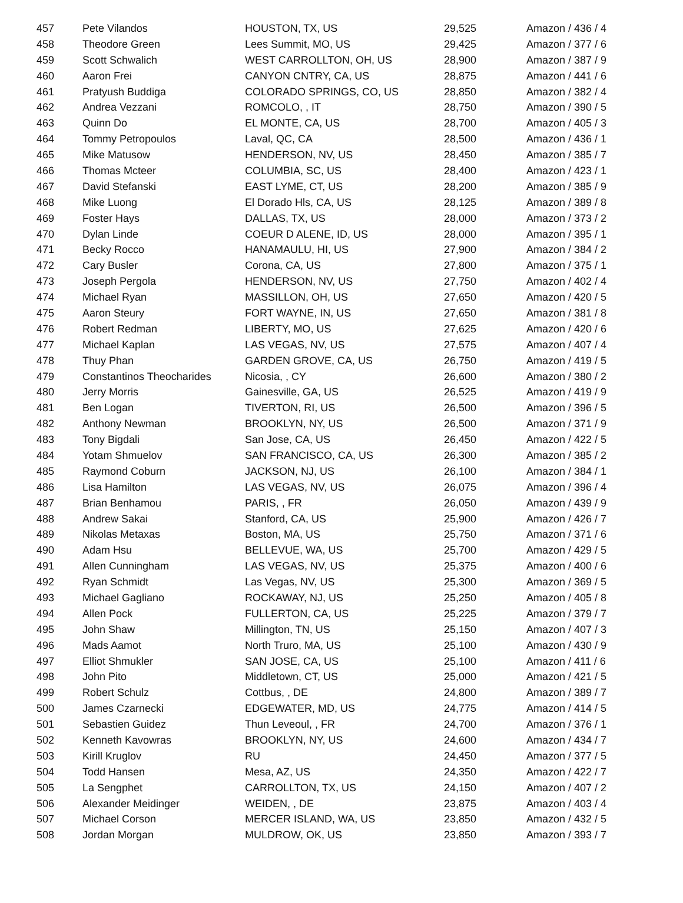| 457 | Pete Vilandos | HOUSTON, TX, US | 29,525 | Amazon / 436 / 4 |
| 458 | Theodore Green | Lees Summit, MO, US | 29,425 | Amazon / 377 / 6 |
| 459 | Scott Schwalich | WEST CARROLLTON, OH, US | 28,900 | Amazon / 387 / 9 |
| 460 | Aaron Frei | CANYON CNTRY, CA, US | 28,875 | Amazon / 441 / 6 |
| 461 | Pratyush Buddiga | COLORADO SPRINGS, CO, US | 28,850 | Amazon / 382 / 4 |
| 462 | Andrea Vezzani | ROMCOLO, , IT | 28,750 | Amazon / 390 / 5 |
| 463 | Quinn Do | EL MONTE, CA, US | 28,700 | Amazon / 405 / 3 |
| 464 | Tommy Petropoulos | Laval, QC, CA | 28,500 | Amazon / 436 / 1 |
| 465 | Mike Matusow | HENDERSON, NV, US | 28,450 | Amazon / 385 / 7 |
| 466 | Thomas Mcteer | COLUMBIA, SC, US | 28,400 | Amazon / 423 / 1 |
| 467 | David Stefanski | EAST LYME, CT, US | 28,200 | Amazon / 385 / 9 |
| 468 | Mike Luong | El Dorado Hls, CA, US | 28,125 | Amazon / 389 / 8 |
| 469 | Foster Hays | DALLAS, TX, US | 28,000 | Amazon / 373 / 2 |
| 470 | Dylan Linde | COEUR D ALENE, ID, US | 28,000 | Amazon / 395 / 1 |
| 471 | Becky Rocco | HANAMAULU, HI, US | 27,900 | Amazon / 384 / 2 |
| 472 | Cary Busler | Corona, CA, US | 27,800 | Amazon / 375 / 1 |
| 473 | Joseph Pergola | HENDERSON, NV, US | 27,750 | Amazon / 402 / 4 |
| 474 | Michael Ryan | MASSILLON, OH, US | 27,650 | Amazon / 420 / 5 |
| 475 | Aaron Steury | FORT WAYNE, IN, US | 27,650 | Amazon / 381 / 8 |
| 476 | Robert Redman | LIBERTY, MO, US | 27,625 | Amazon / 420 / 6 |
| 477 | Michael Kaplan | LAS VEGAS, NV, US | 27,575 | Amazon / 407 / 4 |
| 478 | Thuy Phan | GARDEN GROVE, CA, US | 26,750 | Amazon / 419 / 5 |
| 479 | Constantinos Theocharides | Nicosia, , CY | 26,600 | Amazon / 380 / 2 |
| 480 | Jerry Morris | Gainesville, GA, US | 26,525 | Amazon / 419 / 9 |
| 481 | Ben Logan | TIVERTON, RI, US | 26,500 | Amazon / 396 / 5 |
| 482 | Anthony Newman | BROOKLYN, NY, US | 26,500 | Amazon / 371 / 9 |
| 483 | Tony Bigdali | San Jose, CA, US | 26,450 | Amazon / 422 / 5 |
| 484 | Yotam Shmuelov | SAN FRANCISCO, CA, US | 26,300 | Amazon / 385 / 2 |
| 485 | Raymond Coburn | JACKSON, NJ, US | 26,100 | Amazon / 384 / 1 |
| 486 | Lisa Hamilton | LAS VEGAS, NV, US | 26,075 | Amazon / 396 / 4 |
| 487 | Brian Benhamou | PARIS, , FR | 26,050 | Amazon / 439 / 9 |
| 488 | Andrew Sakai | Stanford, CA, US | 25,900 | Amazon / 426 / 7 |
| 489 | Nikolas Metaxas | Boston, MA, US | 25,750 | Amazon / 371 / 6 |
| 490 | Adam Hsu | BELLEVUE, WA, US | 25,700 | Amazon / 429 / 5 |
| 491 | Allen Cunningham | LAS VEGAS, NV, US | 25,375 | Amazon / 400 / 6 |
| 492 | Ryan Schmidt | Las Vegas, NV, US | 25,300 | Amazon / 369 / 5 |
| 493 | Michael Gagliano | ROCKAWAY, NJ, US | 25,250 | Amazon / 405 / 8 |
| 494 | Allen Pock | FULLERTON, CA, US | 25,225 | Amazon / 379 / 7 |
| 495 | John Shaw | Millington, TN, US | 25,150 | Amazon / 407 / 3 |
| 496 | Mads Aamot | North Truro, MA, US | 25,100 | Amazon / 430 / 9 |
| 497 | Elliot Shmukler | SAN JOSE, CA, US | 25,100 | Amazon / 411 / 6 |
| 498 | John Pito | Middletown, CT, US | 25,000 | Amazon / 421 / 5 |
| 499 | Robert Schulz | Cottbus, , DE | 24,800 | Amazon / 389 / 7 |
| 500 | James Czarnecki | EDGEWATER, MD, US | 24,775 | Amazon / 414 / 5 |
| 501 | Sebastien Guidez | Thun Leveoul, , FR | 24,700 | Amazon / 376 / 1 |
| 502 | Kenneth Kavowras | BROOKLYN, NY, US | 24,600 | Amazon / 434 / 7 |
| 503 | Kirill Kruglov | RU | 24,450 | Amazon / 377 / 5 |
| 504 | Todd Hansen | Mesa, AZ, US | 24,350 | Amazon / 422 / 7 |
| 505 | La Sengphet | CARROLLTON, TX, US | 24,150 | Amazon / 407 / 2 |
| 506 | Alexander Meidinger | WEIDEN, , DE | 23,875 | Amazon / 403 / 4 |
| 507 | Michael Corson | MERCER ISLAND, WA, US | 23,850 | Amazon / 432 / 5 |
| 508 | Jordan Morgan | MULDROW, OK, US | 23,850 | Amazon / 393 / 7 |